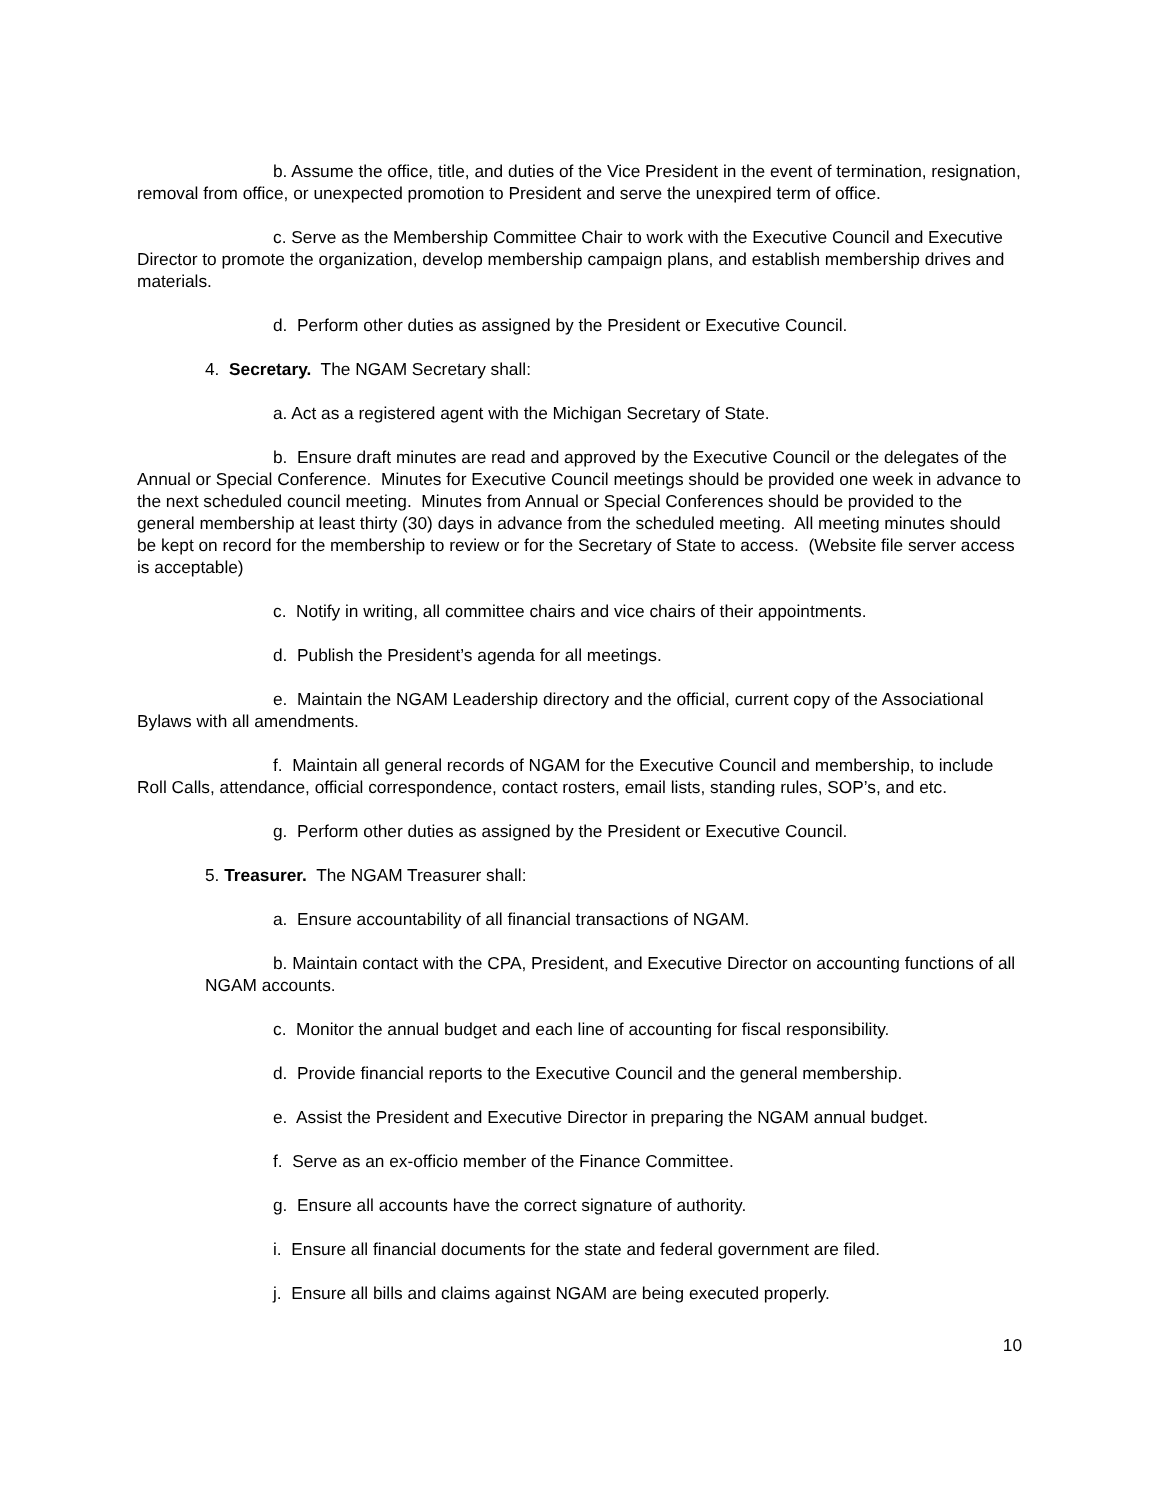b. Assume the office, title, and duties of the Vice President in the event of termination, resignation, removal from office, or unexpected promotion to President and serve the unexpired term of office.
c. Serve as the Membership Committee Chair to work with the Executive Council and Executive Director to promote the organization, develop membership campaign plans, and establish membership drives and materials.
d. Perform other duties as assigned by the President or Executive Council.
4. Secretary. The NGAM Secretary shall:
a. Act as a registered agent with the Michigan Secretary of State.
b. Ensure draft minutes are read and approved by the Executive Council or the delegates of the Annual or Special Conference. Minutes for Executive Council meetings should be provided one week in advance to the next scheduled council meeting. Minutes from Annual or Special Conferences should be provided to the general membership at least thirty (30) days in advance from the scheduled meeting. All meeting minutes should be kept on record for the membership to review or for the Secretary of State to access. (Website file server access is acceptable)
c. Notify in writing, all committee chairs and vice chairs of their appointments.
d. Publish the President’s agenda for all meetings.
e. Maintain the NGAM Leadership directory and the official, current copy of the Associational Bylaws with all amendments.
f. Maintain all general records of NGAM for the Executive Council and membership, to include Roll Calls, attendance, official correspondence, contact rosters, email lists, standing rules, SOP’s, and etc.
g. Perform other duties as assigned by the President or Executive Council.
5. Treasurer. The NGAM Treasurer shall:
a. Ensure accountability of all financial transactions of NGAM.
b. Maintain contact with the CPA, President, and Executive Director on accounting functions of all NGAM accounts.
c. Monitor the annual budget and each line of accounting for fiscal responsibility.
d. Provide financial reports to the Executive Council and the general membership.
e. Assist the President and Executive Director in preparing the NGAM annual budget.
f. Serve as an ex-officio member of the Finance Committee.
g. Ensure all accounts have the correct signature of authority.
i. Ensure all financial documents for the state and federal government are filed.
j. Ensure all bills and claims against NGAM are being executed properly.
10